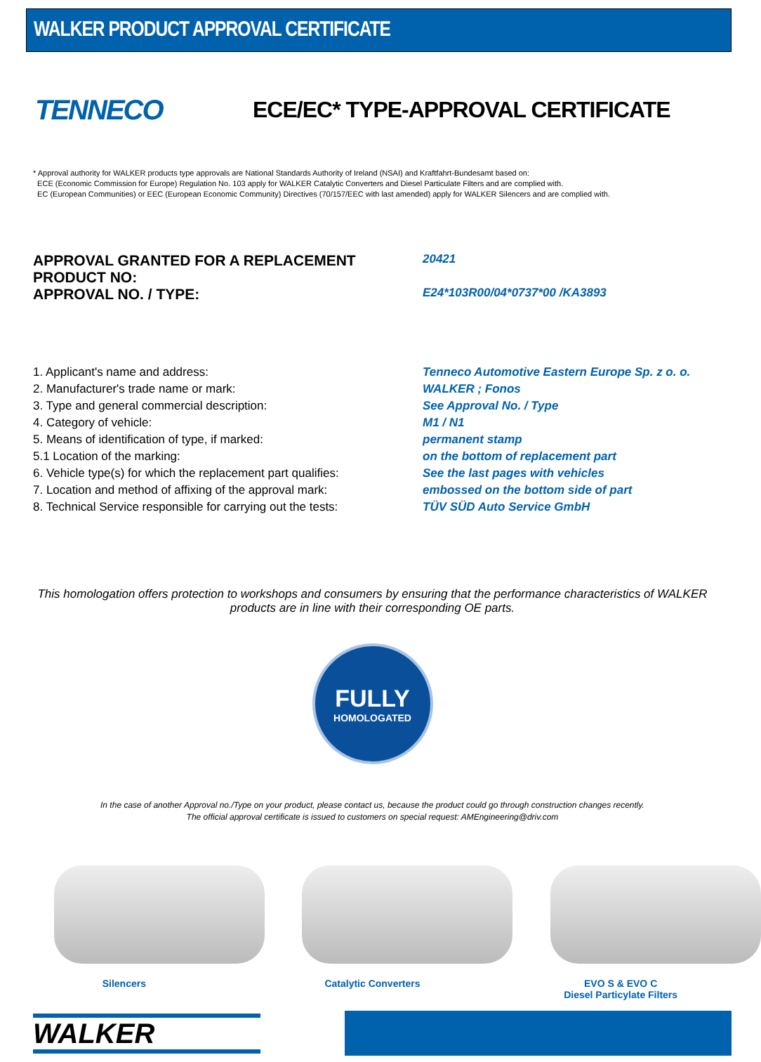WALKER PRODUCT APPROVAL CERTIFICATE
TENNECO
ECE/EC* TYPE-APPROVAL CERTIFICATE
* Approval authority for WALKER products type approvals are National Standards Authority of Ireland (NSAI) and Kraftfahrt-Bundesamt based on:
ECE (Economic Commission for Europe) Regulation No. 103 apply for WALKER Catalytic Converters and Diesel Particulate Filters and are complied with.
EC (European Communities) or EEC (European Economic Community) Directives (70/157/EEC with last amended) apply for WALKER Silencers and are complied with.
| APPROVAL GRANTED FOR A REPLACEMENT PRODUCT NO: | 20421 |
| APPROVAL NO. / TYPE: | E24*103R00/04*0737*00 /KA3893 |
| 1. Applicant's name and address: | Tenneco Automotive Eastern Europe Sp. z o. o. |
| 2. Manufacturer's trade name or mark: | WALKER ; Fonos |
| 3. Type and general commercial description: | See Approval No. / Type |
| 4. Category of vehicle: | M1 / N1 |
| 5. Means of identification of type, if marked: | permanent stamp |
| 5.1 Location of the marking: | on the bottom of replacement part |
| 6. Vehicle type(s) for which the replacement part qualifies: | See the last pages with vehicles |
| 7. Location and method of affixing of the approval mark: | embossed on the bottom side of part |
| 8. Technical Service responsible for carrying out the tests: | TÜV SÜD Auto Service GmbH |
This homologation offers protection to workshops and consumers by ensuring that the performance characteristics of WALKER products are in line with their corresponding OE parts.
FULLY
HOMOLOGATED
In the case of another Approval no./Type on your product, please contact us, because the product could go through construction changes recently.
The official approval certificate is issued to customers on special request: AMEngineering@driv.com
Silencers Catalytic Converters EVO S & EVO C
Diesel Particylate Filters
WALKER